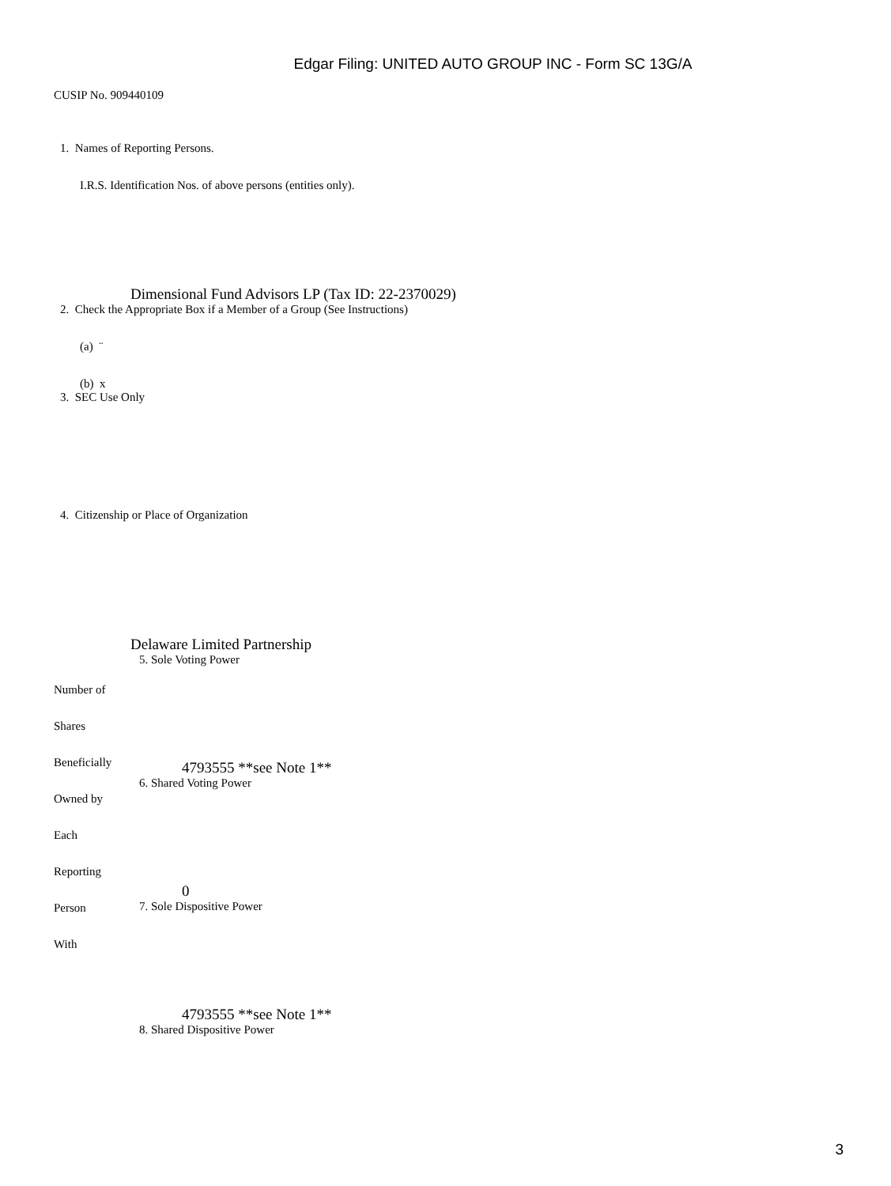Edgar Filing: UNITED AUTO GROUP INC - Form SC 13G/A
CUSIP No. 909440109
1. Names of Reporting Persons.
I.R.S. Identification Nos. of above persons (entities only).
Dimensional Fund Advisors LP (Tax ID: 22-2370029)
2. Check the Appropriate Box if a Member of a Group (See Instructions)
(a) ¨
(b) x
3. SEC Use Only
4. Citizenship or Place of Organization
Delaware Limited Partnership
Number of
Shares
Beneficially
Owned by
Each
Reporting
Person
With
5. Sole Voting Power
4793555 **see Note 1**
6. Shared Voting Power
0
7. Sole Dispositive Power
4793555 **see Note 1**
8. Shared Dispositive Power
3